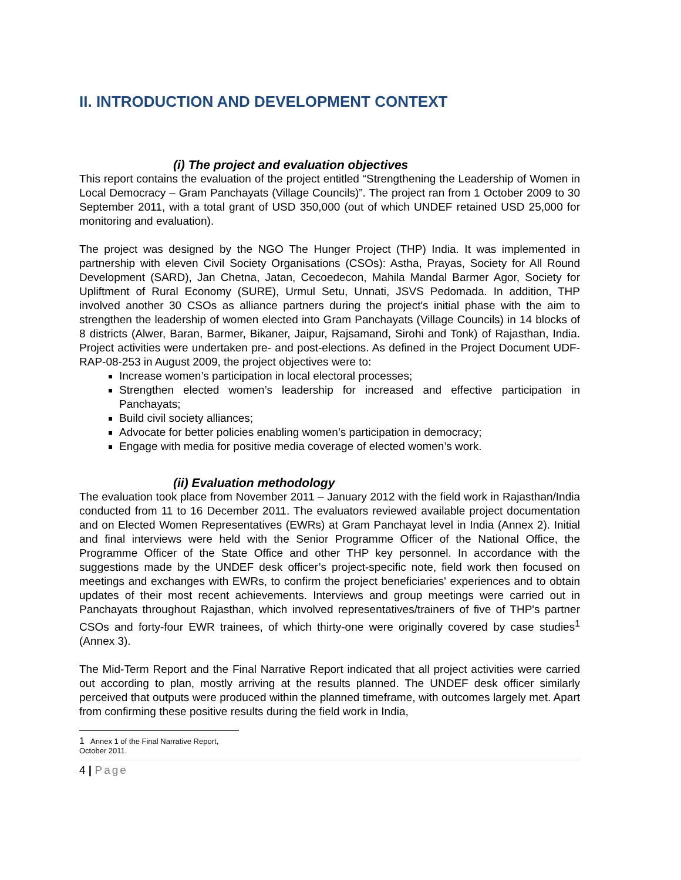II. INTRODUCTION AND DEVELOPMENT CONTEXT
(i) The project and evaluation objectives
This report contains the evaluation of the project entitled “Strengthening the Leadership of Women in Local Democracy – Gram Panchayats (Village Councils)”. The project ran from 1 October 2009 to 30 September 2011, with a total grant of USD 350,000 (out of which UNDEF retained USD 25,000 for monitoring and evaluation).
The project was designed by the NGO The Hunger Project (THP) India. It was implemented in partnership with eleven Civil Society Organisations (CSOs): Astha, Prayas, Society for All Round Development (SARD), Jan Chetna, Jatan, Cecoedecon, Mahila Mandal Barmer Agor, Society for Upliftment of Rural Economy (SURE), Urmul Setu, Unnati, JSVS Pedomada. In addition, THP involved another 30 CSOs as alliance partners during the project's initial phase with the aim to strengthen the leadership of women elected into Gram Panchayats (Village Councils) in 14 blocks of 8 districts (Alwer, Baran, Barmer, Bikaner, Jaipur, Rajsamand, Sirohi and Tonk) of Rajasthan, India. Project activities were undertaken pre- and post-elections. As defined in the Project Document UDF-RAP-08-253 in August 2009, the project objectives were to:
Increase women’s participation in local electoral processes;
Strengthen elected women’s leadership for increased and effective participation in Panchayats;
Build civil society alliances;
Advocate for better policies enabling women’s participation in democracy;
Engage with media for positive media coverage of elected women’s work.
(ii) Evaluation methodology
The evaluation took place from November 2011 – January 2012 with the field work in Rajasthan/India conducted from 11 to 16 December 2011. The evaluators reviewed available project documentation and on Elected Women Representatives (EWRs) at Gram Panchayat level in India (Annex 2). Initial and final interviews were held with the Senior Programme Officer of the National Office, the Programme Officer of the State Office and other THP key personnel. In accordance with the suggestions made by the UNDEF desk officer’s project-specific note, field work then focused on meetings and exchanges with EWRs, to confirm the project beneficiaries' experiences and to obtain updates of their most recent achievements. Interviews and group meetings were carried out in Panchayats throughout Rajasthan, which involved representatives/trainers of five of THP's partner CSOs and forty-four EWR trainees, of which thirty-one were originally covered by case studies<sup>1</sup> (Annex 3).
The Mid-Term Report and the Final Narrative Report indicated that all project activities were carried out according to plan, mostly arriving at the results planned. The UNDEF desk officer similarly perceived that outputs were produced within the planned timeframe, with outcomes largely met. Apart from confirming these positive results during the field work in India,
1 Annex 1 of the Final Narrative Report, October 2011.
4 | Page